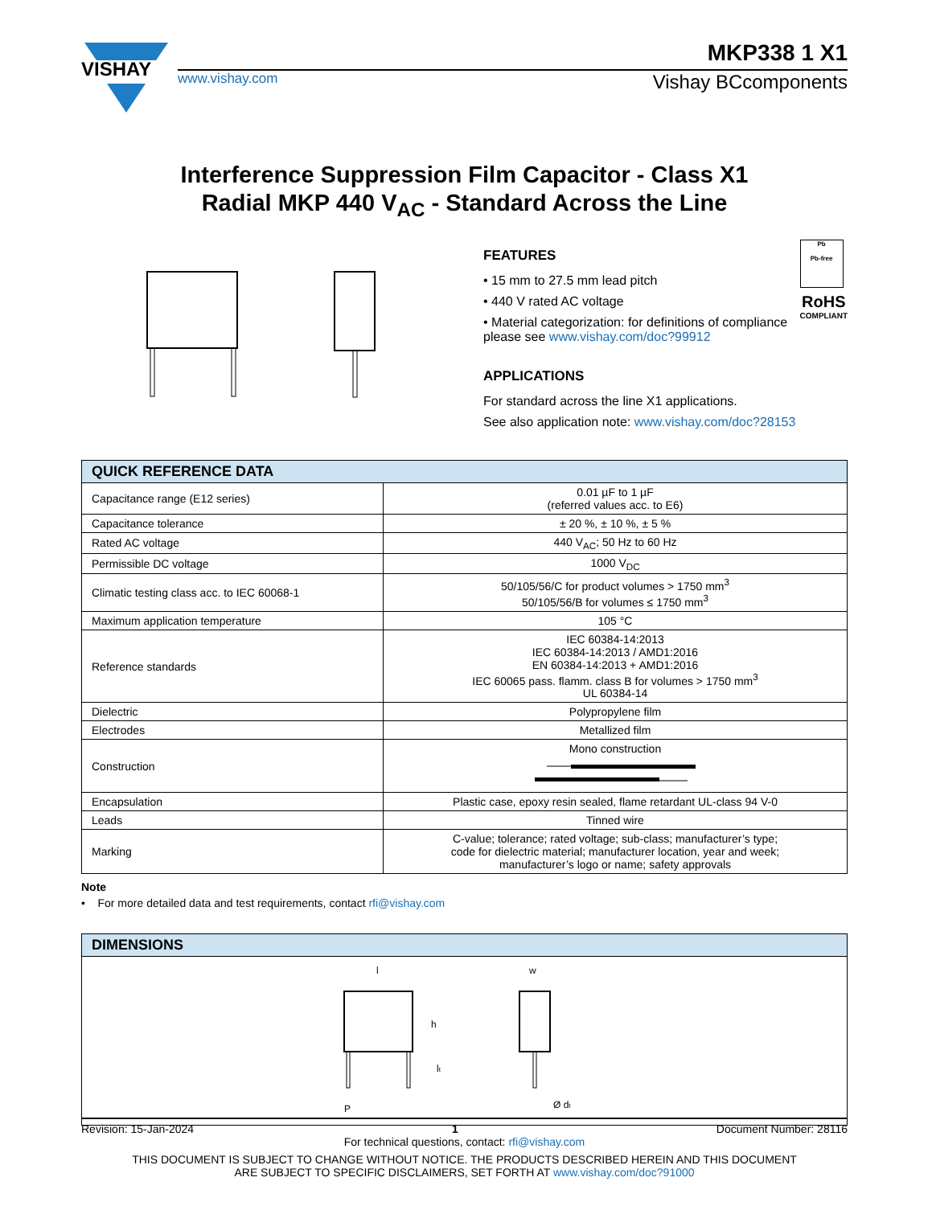VISHAY
MKP338 1 X1
www.vishay.com Vishay BCcomponents
Interference Suppression Film Capacitor - Class X1
Radial MKP 440 V<sub>AC</sub> - Standard Across the Line
Pb
Pb-free
RoHS
COMPLIANT
FEATURES
• 15 mm to 27.5 mm lead pitch
• 440 V rated AC voltage
• Material categorization: for definitions of compliance please see www.vishay.com/doc?99912
APPLICATIONS
For standard across the line X1 applications.
See also application note: www.vishay.com/doc?28153
| QUICK REFERENCE DATA | |
| --- | --- |
| Capacitance range (E12 series) | 0.01 µF to 1 µF (referred values acc. to E6) |
| Capacitance tolerance | ± 20 %, ± 10 %, ± 5 % |
| Rated AC voltage | 440 V<sub>AC</sub>; 50 Hz to 60 Hz |
| Permissible DC voltage | 1000 V<sub>DC</sub> |
| Climatic testing class acc. to IEC 60068-1 | 50/105/56/C for product volumes > 1750 mm<sup>3</sup> 50/105/56/B for volumes ≤ 1750 mm<sup>3</sup> |
| Maximum application temperature | 105 °C |
| Reference standards | IEC 60384-14:2013 IEC 60384-14:2013 / AMD1:2016 EN 60384-14:2013 + AMD1:2016 IEC 60065 pass. flamm. class B for volumes > 1750 mm<sup>3</sup> UL 60384-14 |
| Dielectric | Polypropylene film |
| Electrodes | Metallized film |
| Construction | Mono construction |
| Encapsulation | Plastic case, epoxy resin sealed, flame retardant UL-class 94 V-0 |
| Leads | Tinned wire |
| Marking | C-value; tolerance; rated voltage; sub-class; manufacturer’s type; code for dielectric material; manufacturer location, year and week; manufacturer’s logo or name; safety approvals |
Note
• For more detailed data and test requirements, contact rfi@vishay.com
| DIMENSIONS |
| --- |
| l h l t P w Ø d t |
Revision: 15-Jan-2024 1 Document Number: 28116
For technical questions, contact: rfi@vishay.com
THIS DOCUMENT IS SUBJECT TO CHANGE WITHOUT NOTICE. THE PRODUCTS DESCRIBED HEREIN AND THIS DOCUMENT
ARE SUBJECT TO SPECIFIC DISCLAIMERS, SET FORTH AT www.vishay.com/doc?91000